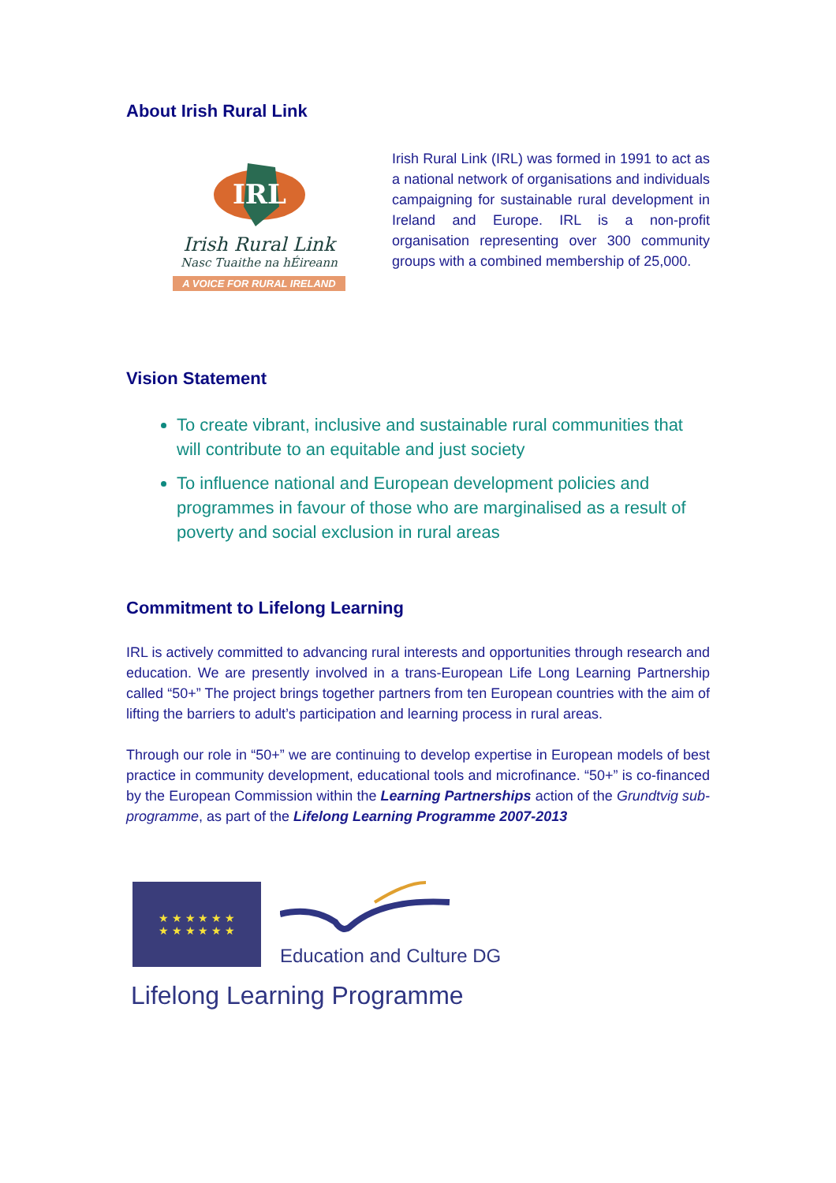About Irish Rural Link
IRL
Irish Rural Link
Nasc Tuaithe na hÉireann
A VOICE FOR RURAL IRELAND
Irish Rural Link (IRL) was formed in 1991 to act as a national network of organisations and individuals campaigning for sustainable rural development in Ireland and Europe. IRL is a non-profit organisation representing over 300 community groups with a combined membership of 25,000.
Vision Statement
To create vibrant, inclusive and sustainable rural communities that will contribute to an equitable and just society
To influence national and European development policies and programmes in favour of those who are marginalised as a result of poverty and social exclusion in rural areas
Commitment to Lifelong Learning
IRL is actively committed to advancing rural interests and opportunities through research and education. We are presently involved in a trans-European Life Long Learning Partnership called “50+” The project brings together partners from ten European countries with the aim of lifting the barriers to adult’s participation and learning process in rural areas.
Through our role in “50+” we are continuing to develop expertise in European models of best practice in community development, educational tools and microfinance. “50+” is co-financed by the European Commission within the Learning Partnerships action of the Grundtvig sub-programme, as part of the Lifelong Learning Programme 2007-2013
★ ★ ★ ★ ★ ★
★ ★ ★ ★ ★ ★
Education and Culture DG
Lifelong Learning Programme